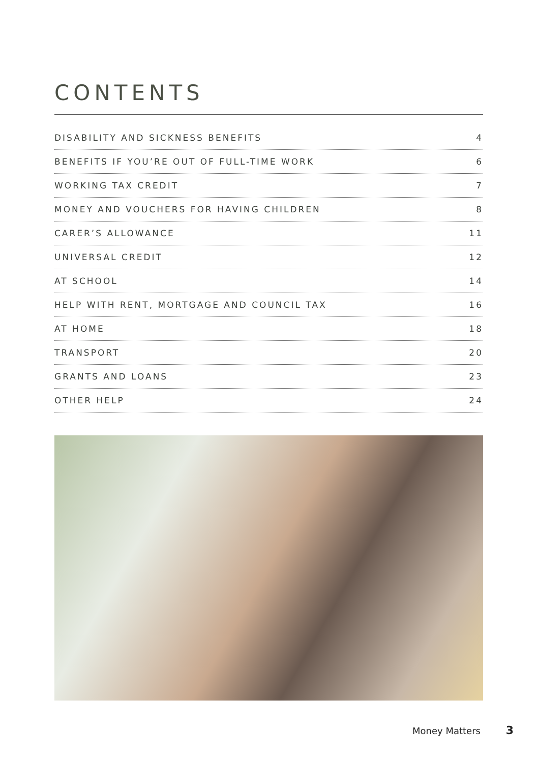CONTENTS
DISABILITY AND SICKNESS BENEFITS 4
BENEFITS IF YOU’RE OUT OF FULL-TIME WORK 6
WORKING TAX CREDIT 7
MONEY AND VOUCHERS FOR HAVING CHILDREN 8
CARER’S ALLOWANCE 11
UNIVERSAL CREDIT 12
AT SCHOOL 14
HELP WITH RENT, MORTGAGE AND COUNCIL TAX 16
AT HOME 18
TRANSPORT 20
GRANTS AND LOANS 23
OTHER HELP 24
Money Matters 3